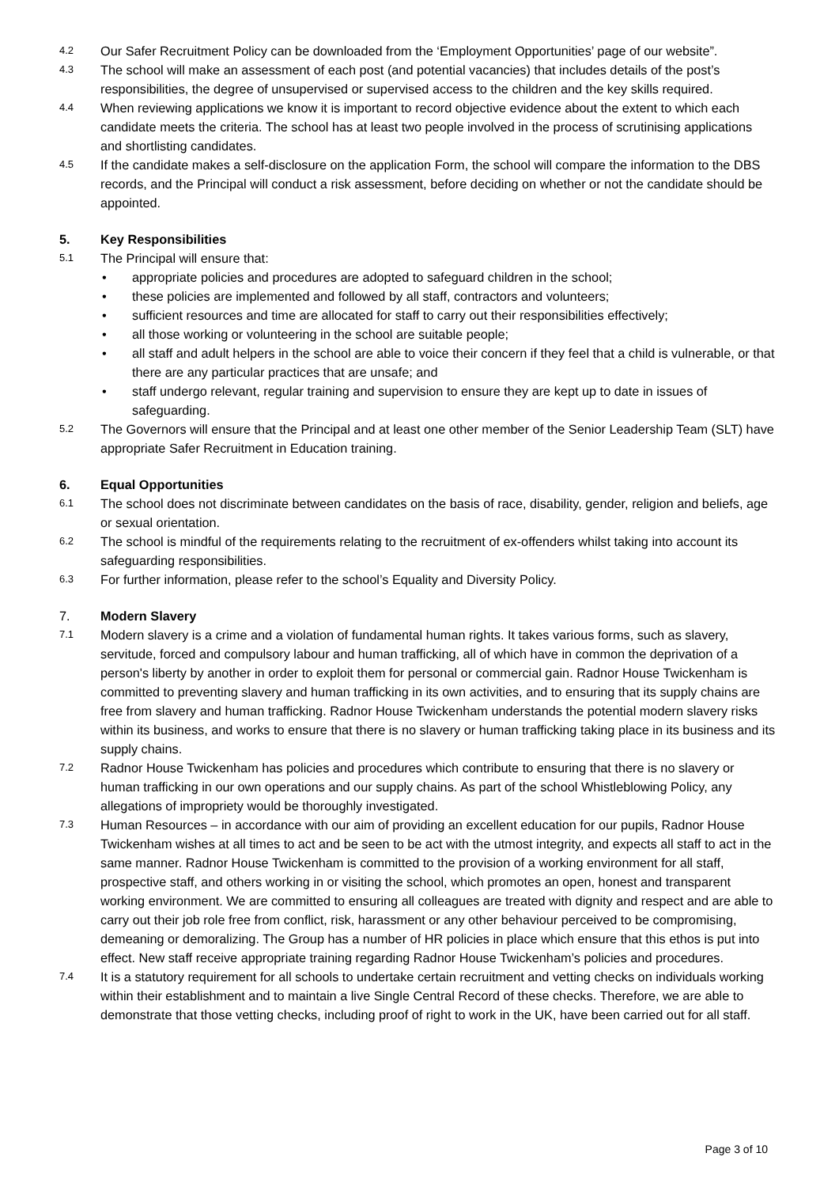4.2
Our Safer Recruitment Policy can be downloaded from the ‘Employment Opportunities’ page of our website”.
4.3
The school will make an assessment of each post (and potential vacancies) that includes details of the post’s responsibilities, the degree of unsupervised or supervised access to the children and the key skills required.
4.4
When reviewing applications we know it is important to record objective evidence about the extent to which each candidate meets the criteria. The school has at least two people involved in the process of scrutinising applications and shortlisting candidates.
4.5
If the candidate makes a self-disclosure on the application Form, the school will compare the information to the DBS records, and the Principal will conduct a risk assessment, before deciding on whether or not the candidate should be appointed.
5. Key Responsibilities
5.1
The Principal will ensure that:
• appropriate policies and procedures are adopted to safeguard children in the school;
• these policies are implemented and followed by all staff, contractors and volunteers;
• sufficient resources and time are allocated for staff to carry out their responsibilities effectively;
• all those working or volunteering in the school are suitable people;
• all staff and adult helpers in the school are able to voice their concern if they feel that a child is vulnerable, or that there are any particular practices that are unsafe; and
• staff undergo relevant, regular training and supervision to ensure they are kept up to date in issues of safeguarding.
5.2
The Governors will ensure that the Principal and at least one other member of the Senior Leadership Team (SLT) have appropriate Safer Recruitment in Education training.
6. Equal Opportunities
6.1
The school does not discriminate between candidates on the basis of race, disability, gender, religion and beliefs, age or sexual orientation.
6.2
The school is mindful of the requirements relating to the recruitment of ex-offenders whilst taking into account its safeguarding responsibilities.
6.3
For further information, please refer to the school’s Equality and Diversity Policy.
7. Modern Slavery
7.1
Modern slavery is a crime and a violation of fundamental human rights. It takes various forms, such as slavery, servitude, forced and compulsory labour and human trafficking, all of which have in common the deprivation of a person's liberty by another in order to exploit them for personal or commercial gain. Radnor House Twickenham is committed to preventing slavery and human trafficking in its own activities, and to ensuring that its supply chains are free from slavery and human trafficking. Radnor House Twickenham understands the potential modern slavery risks within its business, and works to ensure that there is no slavery or human trafficking taking place in its business and its supply chains.
7.2
Radnor House Twickenham has policies and procedures which contribute to ensuring that there is no slavery or human trafficking in our own operations and our supply chains. As part of the school Whistleblowing Policy, any allegations of impropriety would be thoroughly investigated.
7.3
Human Resources – in accordance with our aim of providing an excellent education for our pupils, Radnor House Twickenham wishes at all times to act and be seen to be act with the utmost integrity, and expects all staff to act in the same manner. Radnor House Twickenham is committed to the provision of a working environment for all staff, prospective staff, and others working in or visiting the school, which promotes an open, honest and transparent working environment. We are committed to ensuring all colleagues are treated with dignity and respect and are able to carry out their job role free from conflict, risk, harassment or any other behaviour perceived to be compromising, demeaning or demoralizing. The Group has a number of HR policies in place which ensure that this ethos is put into effect. New staff receive appropriate training regarding Radnor House Twickenham’s policies and procedures.
7.4
It is a statutory requirement for all schools to undertake certain recruitment and vetting checks on individuals working within their establishment and to maintain a live Single Central Record of these checks. Therefore, we are able to demonstrate that those vetting checks, including proof of right to work in the UK, have been carried out for all staff.
Page 3 of 10